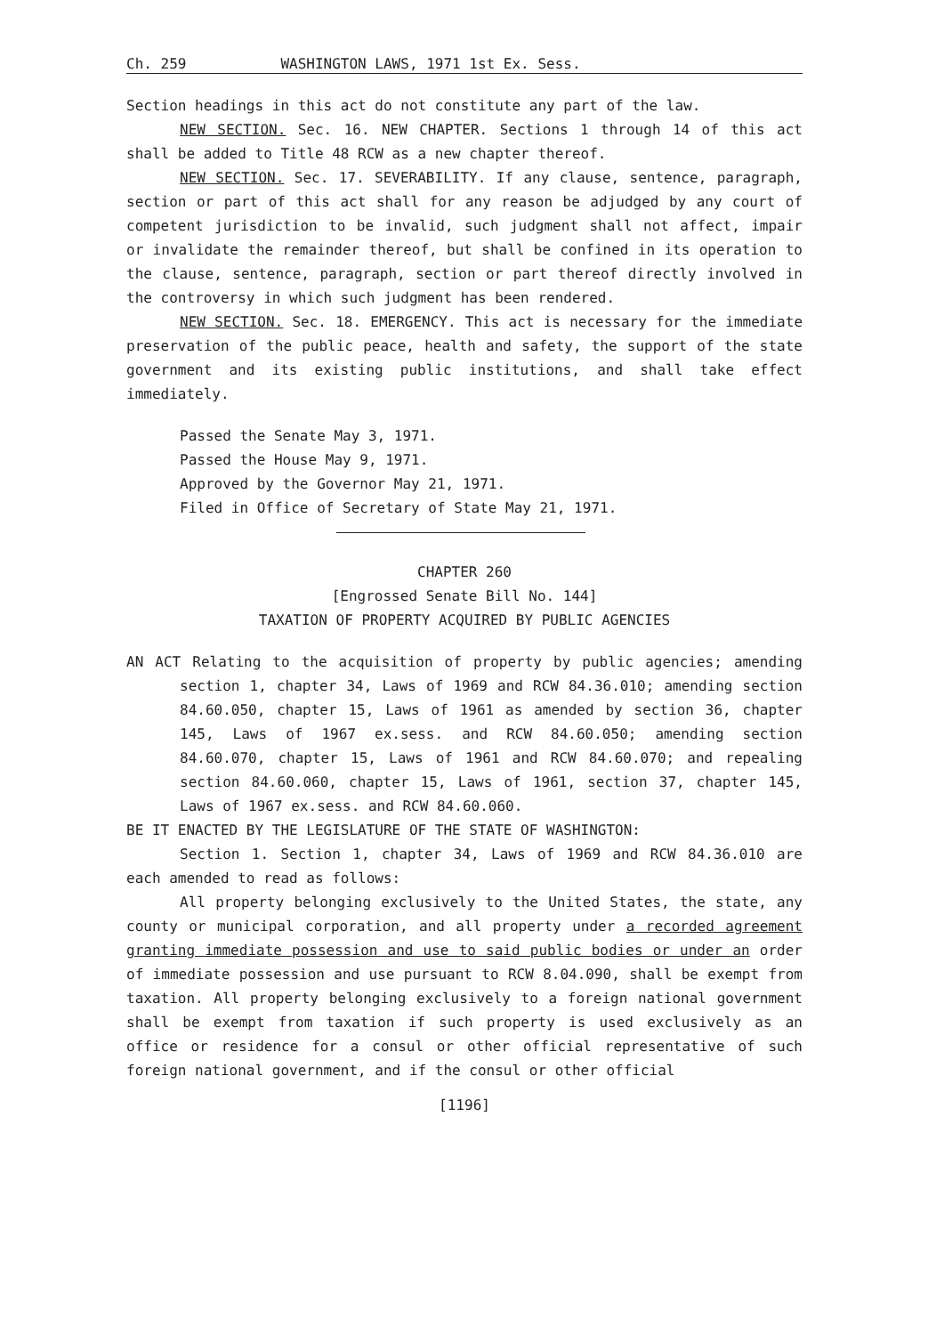Ch. 259 WASHINGTON LAWS, 1971 1st Ex. Sess.
Section headings in this act do not constitute any part of the law.
NEW SECTION. Sec. 16. NEW CHAPTER. Sections 1 through 14 of this act shall be added to Title 48 RCW as a new chapter thereof.
NEW SECTION. Sec. 17. SEVERABILITY. If any clause, sentence, paragraph, section or part of this act shall for any reason be adjudged by any court of competent jurisdiction to be invalid, such judgment shall not affect, impair or invalidate the remainder thereof, but shall be confined in its operation to the clause, sentence, paragraph, section or part thereof directly involved in the controversy in which such judgment has been rendered.
NEW SECTION. Sec. 18. EMERGENCY. This act is necessary for the immediate preservation of the public peace, health and safety, the support of the state government and its existing public institutions, and shall take effect immediately.
Passed the Senate May 3, 1971.
Passed the House May 9, 1971.
Approved by the Governor May 21, 1971.
Filed in Office of Secretary of State May 21, 1971.
CHAPTER 260
[Engrossed Senate Bill No. 144]
TAXATION OF PROPERTY ACQUIRED BY PUBLIC AGENCIES
AN ACT Relating to the acquisition of property by public agencies; amending section 1, chapter 34, Laws of 1969 and RCW 84.36.010; amending section 84.60.050, chapter 15, Laws of 1961 as amended by section 36, chapter 145, Laws of 1967 ex.sess. and RCW 84.60.050; amending section 84.60.070, chapter 15, Laws of 1961 and RCW 84.60.070; and repealing section 84.60.060, chapter 15, Laws of 1961, section 37, chapter 145, Laws of 1967 ex.sess. and RCW 84.60.060.
BE IT ENACTED BY THE LEGISLATURE OF THE STATE OF WASHINGTON:
Section 1. Section 1, chapter 34, Laws of 1969 and RCW 84.36.010 are each amended to read as follows:
All property belonging exclusively to the United States, the state, any county or municipal corporation, and all property under a recorded agreement granting immediate possession and use to said public bodies or under an order of immediate possession and use pursuant to RCW 8.04.090, shall be exempt from taxation. All property belonging exclusively to a foreign national government shall be exempt from taxation if such property is used exclusively as an office or residence for a consul or other official representative of such foreign national government, and if the consul or other official
[1196]